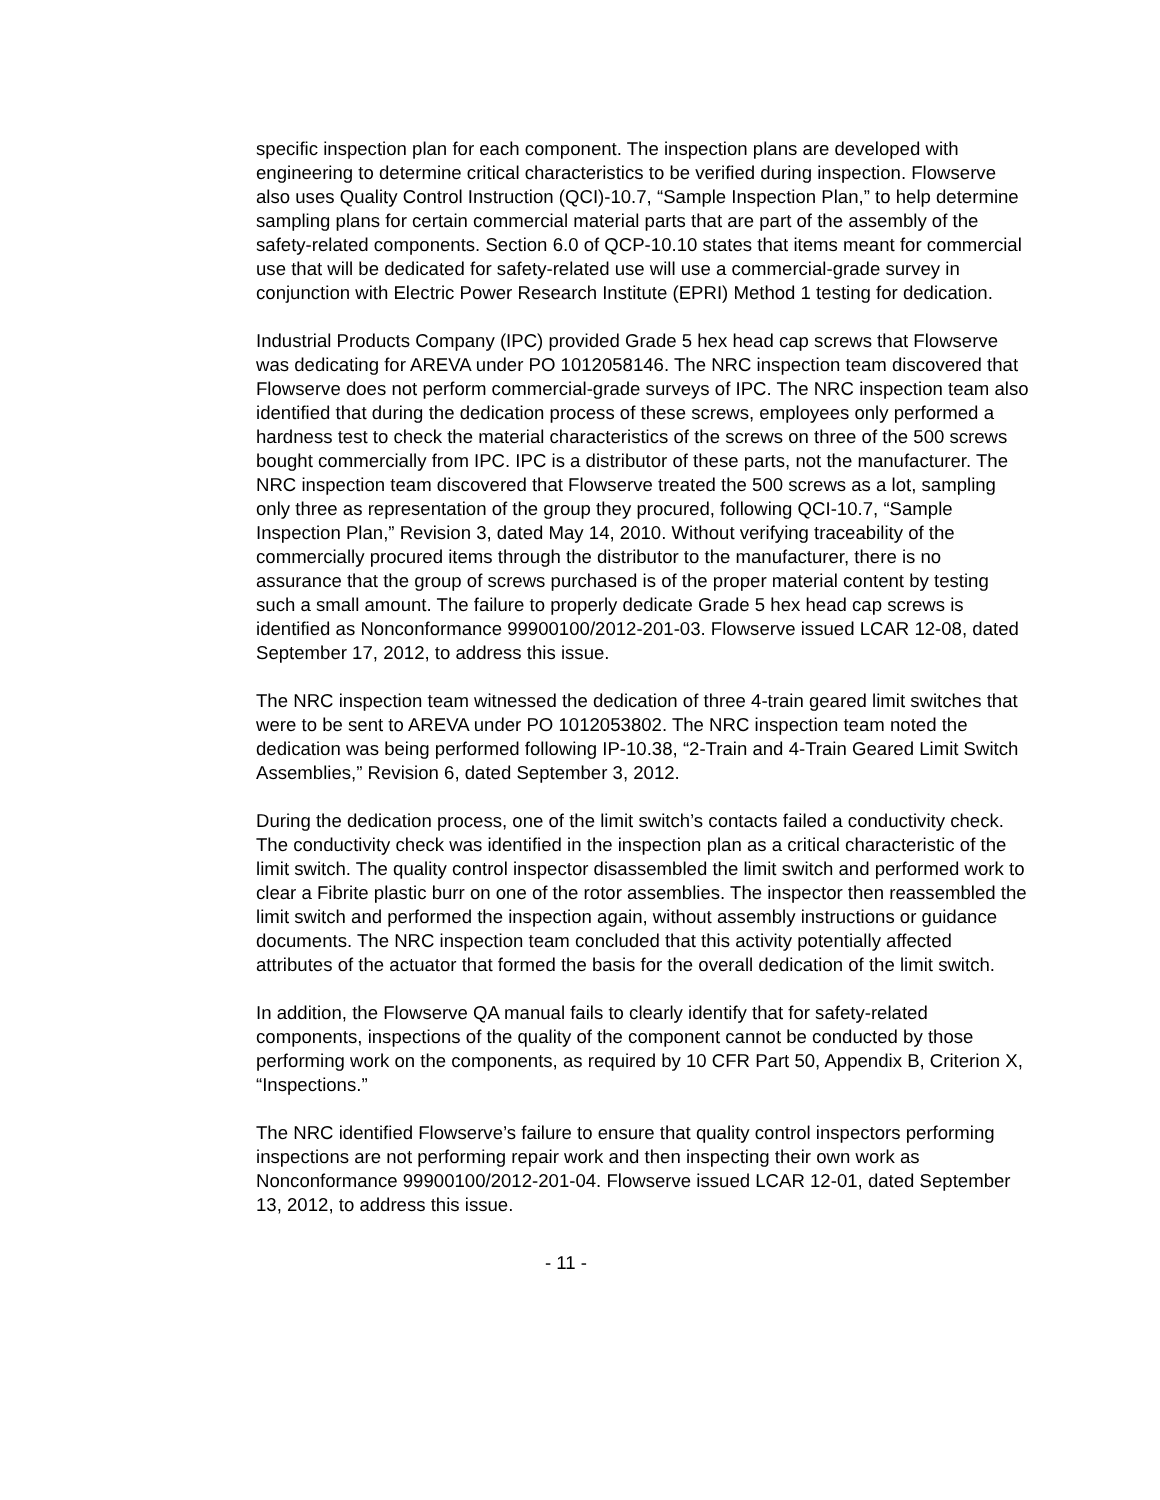specific inspection plan for each component. The inspection plans are developed with engineering to determine critical characteristics to be verified during inspection. Flowserve also uses Quality Control Instruction (QCI)-10.7, “Sample Inspection Plan,” to help determine sampling plans for certain commercial material parts that are part of the assembly of the safety-related components. Section 6.0 of QCP-10.10 states that items meant for commercial use that will be dedicated for safety-related use will use a commercial-grade survey in conjunction with Electric Power Research Institute (EPRI) Method 1 testing for dedication.
Industrial Products Company (IPC) provided Grade 5 hex head cap screws that Flowserve was dedicating for AREVA under PO 1012058146. The NRC inspection team discovered that Flowserve does not perform commercial-grade surveys of IPC. The NRC inspection team also identified that during the dedication process of these screws, employees only performed a hardness test to check the material characteristics of the screws on three of the 500 screws bought commercially from IPC. IPC is a distributor of these parts, not the manufacturer. The NRC inspection team discovered that Flowserve treated the 500 screws as a lot, sampling only three as representation of the group they procured, following QCI-10.7, “Sample Inspection Plan,” Revision 3, dated May 14, 2010. Without verifying traceability of the commercially procured items through the distributor to the manufacturer, there is no assurance that the group of screws purchased is of the proper material content by testing such a small amount. The failure to properly dedicate Grade 5 hex head cap screws is identified as Nonconformance 99900100/2012-201-03. Flowserve issued LCAR 12-08, dated September 17, 2012, to address this issue.
The NRC inspection team witnessed the dedication of three 4-train geared limit switches that were to be sent to AREVA under PO 1012053802. The NRC inspection team noted the dedication was being performed following IP-10.38, “2-Train and 4-Train Geared Limit Switch Assemblies,” Revision 6, dated September 3, 2012.
During the dedication process, one of the limit switch’s contacts failed a conductivity check. The conductivity check was identified in the inspection plan as a critical characteristic of the limit switch. The quality control inspector disassembled the limit switch and performed work to clear a Fibrite plastic burr on one of the rotor assemblies. The inspector then reassembled the limit switch and performed the inspection again, without assembly instructions or guidance documents. The NRC inspection team concluded that this activity potentially affected attributes of the actuator that formed the basis for the overall dedication of the limit switch.
In addition, the Flowserve QA manual fails to clearly identify that for safety-related components, inspections of the quality of the component cannot be conducted by those performing work on the components, as required by 10 CFR Part 50, Appendix B, Criterion X, “Inspections.”
The NRC identified Flowserve’s failure to ensure that quality control inspectors performing inspections are not performing repair work and then inspecting their own work as Nonconformance 99900100/2012-201-04. Flowserve issued LCAR 12-01, dated September 13, 2012, to address this issue.
- 11 -